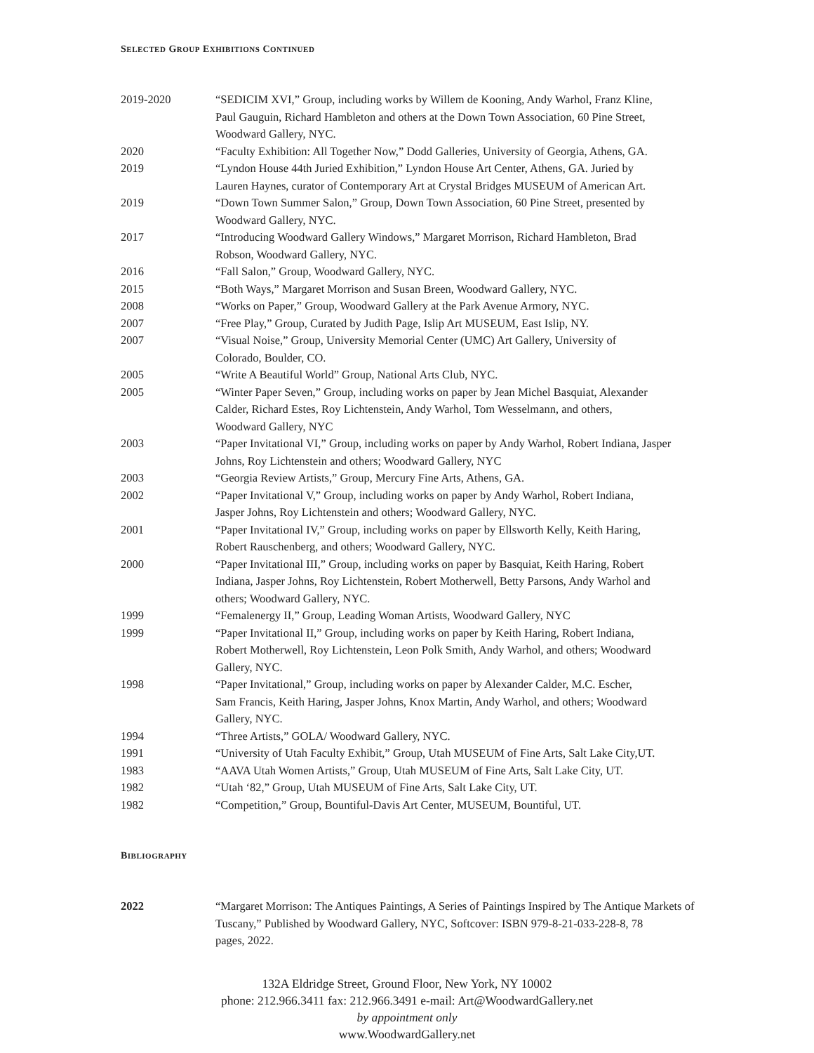SELECTED GROUP EXHIBITIONS CONTINUED
| 2019-2020 | “SEDICIM XVI,” Group, including works by Willem de Kooning, Andy Warhol, Franz Kline, Paul Gauguin, Richard Hambleton and others at the Down Town Association, 60 Pine Street, Woodward Gallery, NYC. |
| 2020 | “Faculty Exhibition: All Together Now,” Dodd Galleries, University of Georgia, Athens, GA. |
| 2019 | “Lyndon House 44th Juried Exhibition,” Lyndon House Art Center, Athens, GA. Juried by Lauren Haynes, curator of Contemporary Art at Crystal Bridges MUSEUM of American Art. |
| 2019 | “Down Town Summer Salon,” Group, Down Town Association, 60 Pine Street, presented by Woodward Gallery, NYC. |
| 2017 | “Introducing Woodward Gallery Windows,” Margaret Morrison, Richard Hambleton, Brad Robson, Woodward Gallery, NYC. |
| 2016 | “Fall Salon,” Group, Woodward Gallery, NYC. |
| 2015 | “Both Ways,” Margaret Morrison and Susan Breen, Woodward Gallery, NYC. |
| 2008 | “Works on Paper,” Group, Woodward Gallery at the Park Avenue Armory, NYC. |
| 2007 | “Free Play,” Group, Curated by Judith Page, Islip Art MUSEUM, East Islip, NY. |
| 2007 | “Visual Noise,” Group, University Memorial Center (UMC) Art Gallery, University of Colorado, Boulder, CO. |
| 2005 | “Write A Beautiful World” Group, National Arts Club, NYC. |
| 2005 | “Winter Paper Seven,” Group, including works on paper by Jean Michel Basquiat, Alexander Calder, Richard Estes, Roy Lichtenstein, Andy Warhol, Tom Wesselmann, and others, Woodward Gallery, NYC |
| 2003 | “Paper Invitational VI,” Group, including works on paper by Andy Warhol, Robert Indiana, Jasper Johns, Roy Lichtenstein and others; Woodward Gallery, NYC |
| 2003 | “Georgia Review Artists,” Group, Mercury Fine Arts, Athens, GA. |
| 2002 | “Paper Invitational V,” Group, including works on paper by Andy Warhol, Robert Indiana, Jasper Johns, Roy Lichtenstein and others; Woodward Gallery, NYC. |
| 2001 | “Paper Invitational IV,” Group, including works on paper by Ellsworth Kelly, Keith Haring, Robert Rauschenberg, and others; Woodward Gallery, NYC. |
| 2000 | “Paper Invitational III,” Group, including works on paper by Basquiat, Keith Haring, Robert Indiana, Jasper Johns, Roy Lichtenstein, Robert Motherwell, Betty Parsons, Andy Warhol and others; Woodward Gallery, NYC. |
| 1999 | “Femalenergy II,” Group, Leading Woman Artists, Woodward Gallery, NYC |
| 1999 | “Paper Invitational II,” Group, including works on paper by Keith Haring, Robert Indiana, Robert Motherwell, Roy Lichtenstein, Leon Polk Smith, Andy Warhol, and others; Woodward Gallery, NYC. |
| 1998 | “Paper Invitational,” Group, including works on paper by Alexander Calder, M.C. Escher, Sam Francis, Keith Haring, Jasper Johns, Knox Martin, Andy Warhol, and others; Woodward Gallery, NYC. |
| 1994 | “Three Artists,” GOLA/ Woodward Gallery, NYC. |
| 1991 | “University of Utah Faculty Exhibit,” Group, Utah MUSEUM of Fine Arts, Salt Lake City,UT. |
| 1983 | “AAVA Utah Women Artists,” Group, Utah MUSEUM of Fine Arts, Salt Lake City, UT. |
| 1982 | “Utah ‘82,” Group, Utah MUSEUM of Fine Arts, Salt Lake City, UT. |
| 1982 | “Competition,” Group, Bountiful-Davis Art Center, MUSEUM, Bountiful, UT. |
BIBLIOGRAPHY
| 2022 | “Margaret Morrison: The Antiques Paintings, A Series of Paintings Inspired by The Antique Markets of Tuscany,” Published by Woodward Gallery, NYC, Softcover: ISBN 979-8-21-033-228-8, 78 pages, 2022. |
132A Eldridge Street, Ground Floor, New York, NY 10002
phone: 212.966.3411 fax: 212.966.3491 e-mail: Art@WoodwardGallery.net
by appointment only
www.WoodwardGallery.net